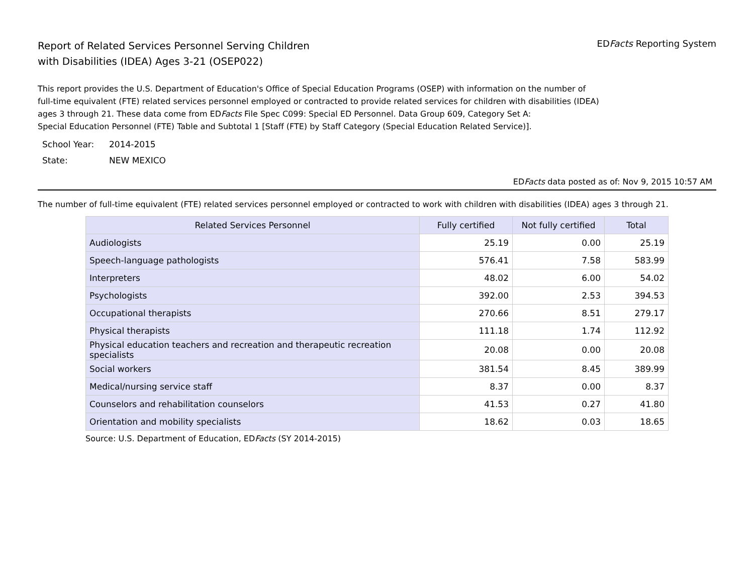Report of Related Services Personnel Serving Children
with Disabilities (IDEA) Ages 3-21 (OSEP022)
EDFacts Reporting System
This report provides the U.S. Department of Education's Office of Special Education Programs (OSEP) with information on the number of
full-time equivalent (FTE) related services personnel employed or contracted to provide related services for children with disabilities (IDEA)
ages 3 through 21. These data come from EDFacts File Spec C099: Special ED Personnel. Data Group 609, Category Set A:
Special Education Personnel (FTE) Table and Subtotal 1 [Staff (FTE) by Staff Category (Special Education Related Service)].
| School Year: | 2014-2015 |
| State: | NEW MEXICO |
EDFacts data posted as of: Nov 9, 2015 10:57 AM
The number of full-time equivalent (FTE) related services personnel employed or contracted to work with children with disabilities (IDEA) ages 3 through 21.
| Related Services Personnel | Fully certified | Not fully certified | Total |
| --- | --- | --- | --- |
| Audiologists | 25.19 | 0.00 | 25.19 |
| Speech-language pathologists | 576.41 | 7.58 | 583.99 |
| Interpreters | 48.02 | 6.00 | 54.02 |
| Psychologists | 392.00 | 2.53 | 394.53 |
| Occupational therapists | 270.66 | 8.51 | 279.17 |
| Physical therapists | 111.18 | 1.74 | 112.92 |
| Physical education teachers and recreation and therapeutic recreation specialists | 20.08 | 0.00 | 20.08 |
| Social workers | 381.54 | 8.45 | 389.99 |
| Medical/nursing service staff | 8.37 | 0.00 | 8.37 |
| Counselors and rehabilitation counselors | 41.53 | 0.27 | 41.80 |
| Orientation and mobility specialists | 18.62 | 0.03 | 18.65 |
Source: U.S. Department of Education, EDFacts (SY 2014-2015)